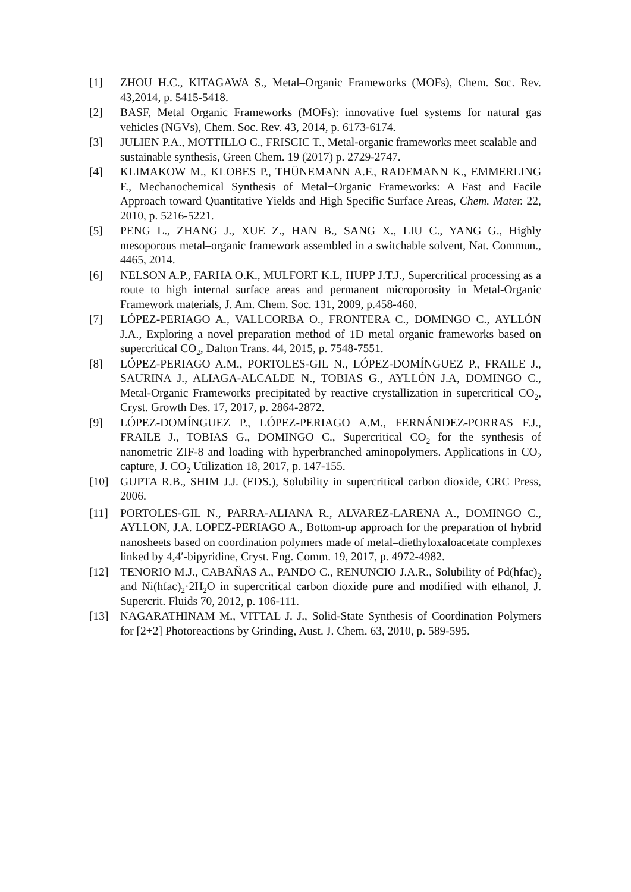[1] ZHOU H.C., KITAGAWA S., Metal–Organic Frameworks (MOFs), Chem. Soc. Rev. 43,2014, p. 5415-5418.
[2] BASF, Metal Organic Frameworks (MOFs): innovative fuel systems for natural gas vehicles (NGVs), Chem. Soc. Rev. 43, 2014, p. 6173-6174.
[3] JULIEN P.A., MOTTILLO C., FRISCIC T., Metal-organic frameworks meet scalable and sustainable synthesis, Green Chem. 19 (2017) p. 2729-2747.
[4] KLIMAKOW M., KLOBES P., THÜNEMANN A.F., RADEMANN K., EMMERLING F., Mechanochemical Synthesis of Metal−Organic Frameworks: A Fast and Facile Approach toward Quantitative Yields and High Specific Surface Areas, Chem. Mater. 22, 2010, p. 5216-5221.
[5] PENG L., ZHANG J., XUE Z., HAN B., SANG X., LIU C., YANG G., Highly mesoporous metal–organic framework assembled in a switchable solvent, Nat. Commun., 4465, 2014.
[6] NELSON A.P., FARHA O.K., MULFORT K.L, HUPP J.T.J., Supercritical processing as a route to high internal surface areas and permanent microporosity in Metal-Organic Framework materials, J. Am. Chem. Soc. 131, 2009, p.458-460.
[7] LÓPEZ-PERIAGO A., VALLCORBA O., FRONTERA C., DOMINGO C., AYLLÓN J.A., Exploring a novel preparation method of 1D metal organic frameworks based on supercritical CO<sub>2</sub>, Dalton Trans. 44, 2015, p. 7548-7551.
[8] LÓPEZ-PERIAGO A.M., PORTOLES-GIL N., LÓPEZ-DOMÍNGUEZ P., FRAILE J., SAURINA J., ALIAGA-ALCALDE N., TOBIAS G., AYLLÓN J.A, DOMINGO C., Metal-Organic Frameworks precipitated by reactive crystallization in supercritical CO<sub>2</sub>, Cryst. Growth Des. 17, 2017, p. 2864-2872.
[9] LÓPEZ-DOMÍNGUEZ P., LÓPEZ-PERIAGO A.M., FERNÁNDEZ-PORRAS F.J., FRAILE J., TOBIAS G., DOMINGO C., Supercritical CO<sub>2</sub> for the synthesis of nanometric ZIF-8 and loading with hyperbranched aminopolymers. Applications in CO<sub>2</sub> capture, J. CO<sub>2</sub> Utilization 18, 2017, p. 147-155.
[10] GUPTA R.B., SHIM J.J. (EDS.), Solubility in supercritical carbon dioxide, CRC Press, 2006.
[11] PORTOLES-GIL N., PARRA-ALIANA R., ALVAREZ-LARENA A., DOMINGO C., AYLLON, J.A. LOPEZ-PERIAGO A., Bottom-up approach for the preparation of hybrid nanosheets based on coordination polymers made of metal–diethyloxaloacetate complexes linked by 4,4′-bipyridine, Cryst. Eng. Comm. 19, 2017, p. 4972-4982.
[12] TENORIO M.J., CABAÑAS A., PANDO C., RENUNCIO J.A.R., Solubility of Pd(hfac)<sub>2</sub> and Ni(hfac)<sub>2</sub>·2H<sub>2</sub>O in supercritical carbon dioxide pure and modified with ethanol, J. Supercrit. Fluids 70, 2012, p. 106-111.
[13] NAGARATHINAM M., VITTAL J. J., Solid-State Synthesis of Coordination Polymers for [2+2] Photoreactions by Grinding, Aust. J. Chem. 63, 2010, p. 589-595.